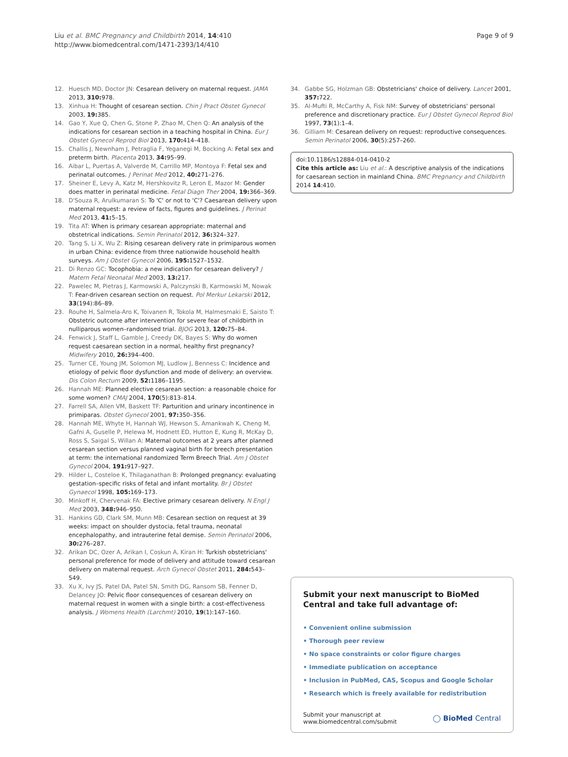Liu et al. BMC Pregnancy and Childbirth 2014, 14:410
http://www.biomedcentral.com/1471-2393/14/410
Page 9 of 9
12. Huesch MD, Doctor JN: Cesarean delivery on maternal request. JAMA 2013, 310: 978.
13. Xinhua H: Thought of cesarean section. Chin J Pract Obstet Gynecol 2003, 19: 385.
14. Gao Y, Xue Q, Chen G, Stone P, Zhao M, Chen Q: An analysis of the indications for cesarean section in a teaching hospital in China. Eur J Obstet Gynecol Reprod Biol 2013, 170: 414–418.
15. Challis J, Newnham J, Petraglia F, Yeganegi M, Bocking A: Fetal sex and preterm birth. Placenta 2013, 34: 95–99.
16. Aibar L, Puertas A, Valverde M, Carrillo MP, Montoya F: Fetal sex and perinatal outcomes. J Perinat Med 2012, 40: 271–276.
17. Sheiner E, Levy A, Katz M, Hershkovitz R, Leron E, Mazor M: Gender does matter in perinatal medicine. Fetal Diagn Ther 2004, 19: 366–369.
18. D'Souza R, Arulkumaran S: To 'C' or not to 'C'? Caesarean delivery upon maternal request: a review of facts, figures and guidelines. J Perinat Med 2013, 41: 5–15.
19. Tita AT: When is primary cesarean appropriate: maternal and obstetrical indications. Semin Perinatol 2012, 36: 324–327.
20. Tang S, Li X, Wu Z: Rising cesarean delivery rate in primiparous women in urban China: evidence from three nationwide household health surveys. Am J Obstet Gynecol 2006, 195: 1527–1532.
21. Di Renzo GC: Tocophobia: a new indication for cesarean delivery? J Matern Fetal Neonatal Med 2003, 13: 217.
22. Pawelec M, Pietras J, Karmowski A, Palczynski B, Karmowski M, Nowak T: Fear-driven cesarean section on request. Pol Merkur Lekarski 2012, 33(194):86–89.
23. Rouhe H, Salmela-Aro K, Toivanen R, Tokola M, Halmesmaki E, Saisto T: Obstetric outcome after intervention for severe fear of childbirth in nulliparous women–randomised trial. BJOG 2013, 120: 75–84.
24. Fenwick J, Staff L, Gamble J, Creedy DK, Bayes S: Why do women request caesarean section in a normal, healthy first pregnancy? Midwifery 2010, 26: 394–400.
25. Turner CE, Young JM, Solomon MJ, Ludlow J, Benness C: Incidence and etiology of pelvic floor dysfunction and mode of delivery: an overview. Dis Colon Rectum 2009, 52: 1186–1195.
26. Hannah ME: Planned elective cesarean section: a reasonable choice for some women? CMAJ 2004, 170(5):813–814.
27. Farrell SA, Allen VM, Baskett TF: Parturition and urinary incontinence in primiparas. Obstet Gynecol 2001, 97: 350–356.
28. Hannah ME, Whyte H, Hannah WJ, Hewson S, Amankwah K, Cheng M, Gafni A, Guselle P, Helewa M, Hodnett ED, Hutton E, Kung R, McKay D, Ross S, Saigal S, Willan A: Maternal outcomes at 2 years after planned cesarean section versus planned vaginal birth for breech presentation at term: the international randomized Term Breech Trial. Am J Obstet Gynecol 2004, 191: 917–927.
29. Hilder L, Costeloe K, Thilaganathan B: Prolonged pregnancy: evaluating gestation–specific risks of fetal and infant mortality. Br J Obstet Gynaecol 1998, 105: 169–173.
30. Minkoff H, Chervenak FA: Elective primary cesarean delivery. N Engl J Med 2003, 348: 946–950.
31. Hankins GD, Clark SM, Munn MB: Cesarean section on request at 39 weeks: impact on shoulder dystocia, fetal trauma, neonatal encephalopathy, and intrauterine fetal demise. Semin Perinatol 2006, 30: 276–287.
32. Arikan DC, Ozer A, Arikan I, Coskun A, Kiran H: Turkish obstetricians' personal preference for mode of delivery and attitude toward cesarean delivery on maternal request. Arch Gynecol Obstet 2011, 284: 543–549.
33. Xu X, Ivy JS, Patel DA, Patel SN, Smith DG, Ransom SB, Fenner D, Delancey JO: Pelvic floor consequences of cesarean delivery on maternal request in women with a single birth: a cost-effectiveness analysis. J Womens Health (Larchmt) 2010, 19(1):147–160.
34. Gabbe SG, Holzman GB: Obstetricians' choice of delivery. Lancet 2001, 357: 722.
35. Al-Mufti R, McCarthy A, Fisk NM: Survey of obstetricians' personal preference and discretionary practice. Eur J Obstet Gynecol Reprod Biol 1997, 73(1):1–4.
36. Gilliam M: Cesarean delivery on request: reproductive consequences. Semin Perinatol 2006, 30(5):257–260.
doi:10.1186/s12884-014-0410-2
Cite this article as: Liu et al.: A descriptive analysis of the indications for caesarean section in mainland China. BMC Pregnancy and Childbirth 2014 14:410.
Submit your next manuscript to BioMed Central and take full advantage of:
• Convenient online submission
• Thorough peer review
• No space constraints or color figure charges
• Immediate publication on acceptance
• Inclusion in PubMed, CAS, Scopus and Google Scholar
• Research which is freely available for redistribution
Submit your manuscript at
www.biomedcentral.com/submit
◯ BioMed Central